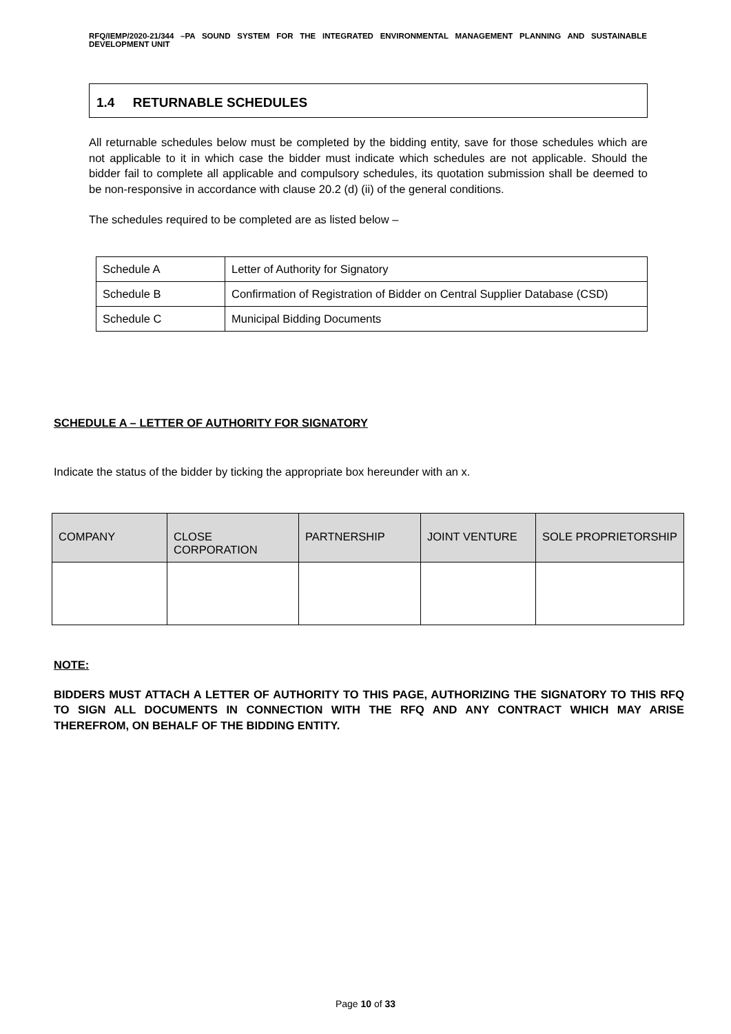RFQ/IEMP/2020-21/344 –PA SOUND SYSTEM FOR THE INTEGRATED ENVIRONMENTAL MANAGEMENT PLANNING AND SUSTAINABLE DEVELOPMENT UNIT
1.4 RETURNABLE SCHEDULES
All returnable schedules below must be completed by the bidding entity, save for those schedules which are not applicable to it in which case the bidder must indicate which schedules are not applicable. Should the bidder fail to complete all applicable and compulsory schedules, its quotation submission shall be deemed to be non-responsive in accordance with clause 20.2 (d) (ii) of the general conditions.
The schedules required to be completed are as listed below –
| Schedule A | Letter of Authority for Signatory |
| Schedule B | Confirmation of Registration of Bidder on Central Supplier Database (CSD) |
| Schedule C | Municipal Bidding Documents |
SCHEDULE A – LETTER OF AUTHORITY FOR SIGNATORY
Indicate the status of the bidder by ticking the appropriate box hereunder with an x.
| COMPANY | CLOSE CORPORATION | PARTNERSHIP | JOINT VENTURE | SOLE PROPRIETORSHIP |
| --- | --- | --- | --- | --- |
NOTE:
BIDDERS MUST ATTACH A LETTER OF AUTHORITY TO THIS PAGE, AUTHORIZING THE SIGNATORY TO THIS RFQ TO SIGN ALL DOCUMENTS IN CONNECTION WITH THE RFQ AND ANY CONTRACT WHICH MAY ARISE THEREFROM, ON BEHALF OF THE BIDDING ENTITY.
Page 10 of 33